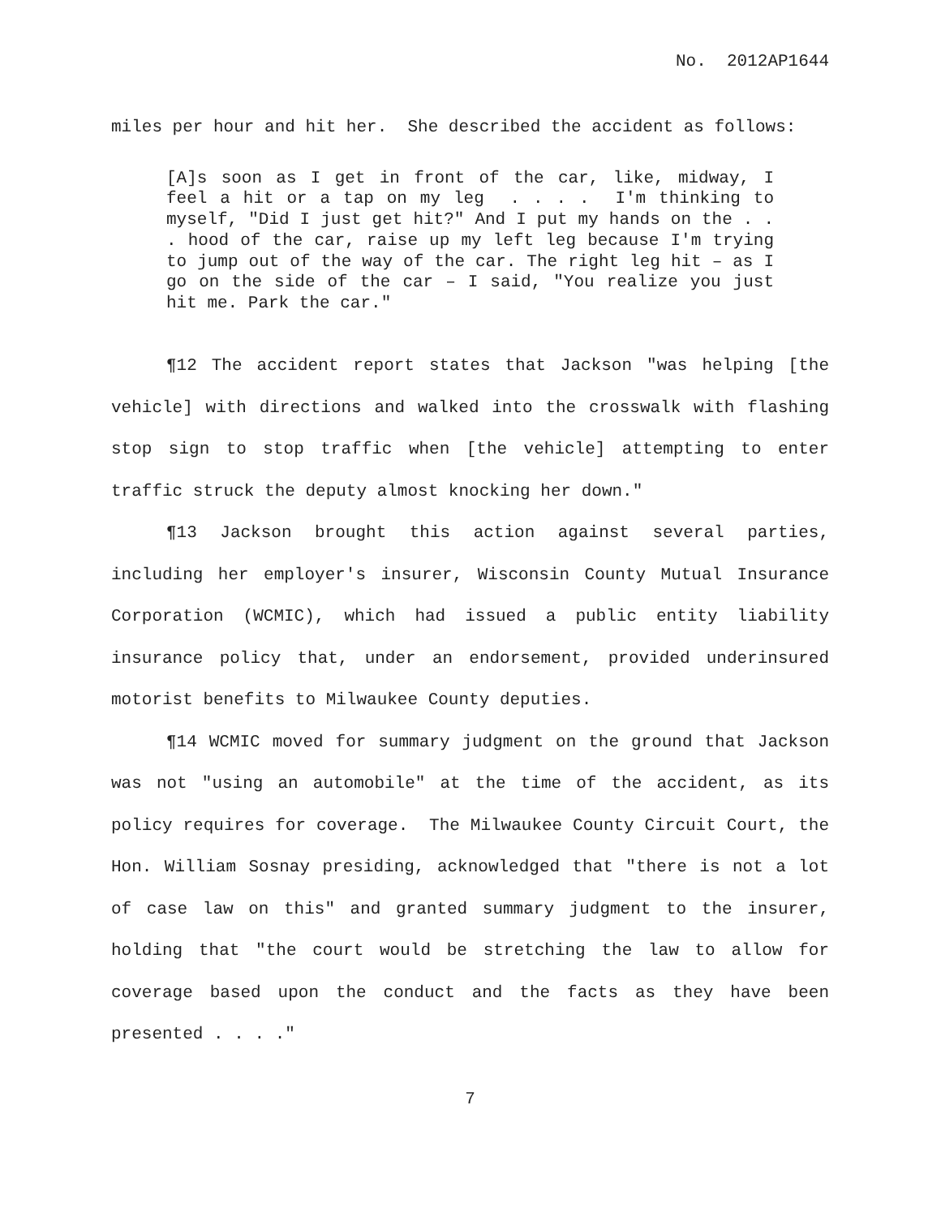No. 2012AP1644
miles per hour and hit her. She described the accident as follows:
[A]s soon as I get in front of the car, like, midway, I feel a hit or a tap on my leg . . . . I'm thinking to myself, "Did I just get hit?" And I put my hands on the . . . hood of the car, raise up my left leg because I'm trying to jump out of the way of the car. The right leg hit – as I go on the side of the car – I said, "You realize you just hit me. Park the car."
¶12 The accident report states that Jackson "was helping [the vehicle] with directions and walked into the crosswalk with flashing stop sign to stop traffic when [the vehicle] attempting to enter traffic struck the deputy almost knocking her down."
¶13 Jackson brought this action against several parties, including her employer's insurer, Wisconsin County Mutual Insurance Corporation (WCMIC), which had issued a public entity liability insurance policy that, under an endorsement, provided underinsured motorist benefits to Milwaukee County deputies.
¶14 WCMIC moved for summary judgment on the ground that Jackson was not "using an automobile" at the time of the accident, as its policy requires for coverage. The Milwaukee County Circuit Court, the Hon. William Sosnay presiding, acknowledged that "there is not a lot of case law on this" and granted summary judgment to the insurer, holding that "the court would be stretching the law to allow for coverage based upon the conduct and the facts as they have been presented . . . ."
7